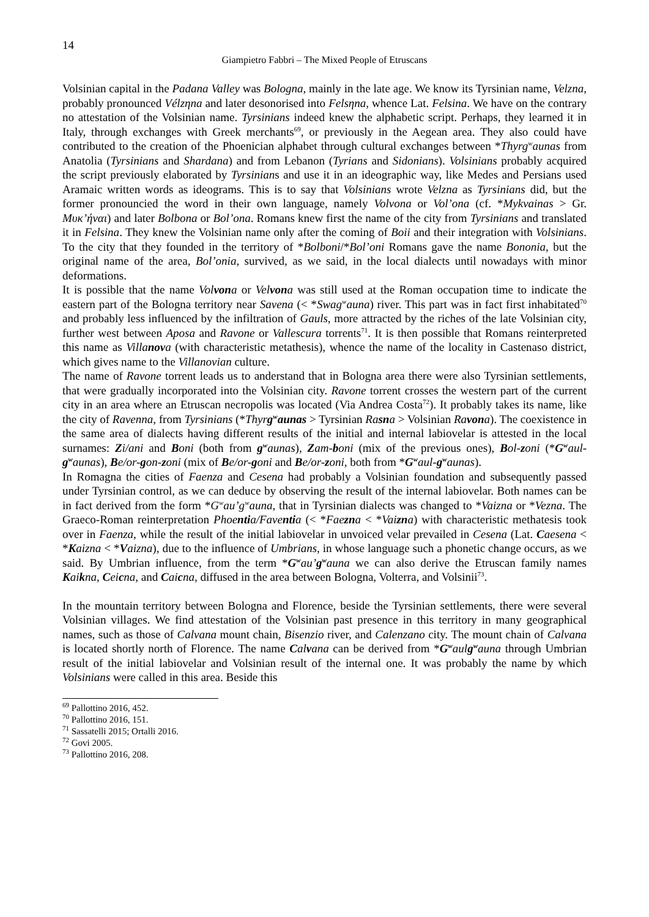14
Giampietro Fabbri – The Mixed People of Etruscans
Volsinian capital in the Padana Valley was Bologna, mainly in the late age. We know its Tyrsinian name, Velzna, probably pronounced Vélzηna and later desonorised into Felsηna, whence Lat. Felsina. We have on the contrary no attestation of the Volsinian name. Tyrsinians indeed knew the alphabetic script. Perhaps, they learned it in Italy, through exchanges with Greek merchants<sup>69</sup>, or previously in the Aegean area. They also could have contributed to the creation of the Phoenician alphabet through cultural exchanges between *Thyrg<sup>w</sup>aunas from Anatolia (Tyrsinians and Shardana) and from Lebanon (Tyrians and Sidonians). Volsinians probably acquired the script previously elaborated by Tyrsinians and use it in an ideographic way, like Medes and Persians used Aramaic written words as ideograms. This is to say that Volsinians wrote Velzna as Tyrsinians did, but the former pronouncied the word in their own language, namely Volvona or Vol’ona (cf. *Mykvainas > Gr. Μυκ’ήναι) and later Bolbona or Bol’ona. Romans knew first the name of the city from Tyrsinians and translated it in Felsina. They knew the Volsinian name only after the coming of Boii and their integration with Volsinians. To the city that they founded in the territory of *Bolboni/*Bol’oni Romans gave the name Bononia, but the original name of the area, Bol’onia, survived, as we said, in the local dialects until nowadays with minor deformations.
It is possible that the name Volvona or Velvona was still used at the Roman occupation time to indicate the eastern part of the Bologna territory near Savena (< *Swag<sup>w</sup>auna) river. This part was in fact first inhabitated<sup>70</sup> and probably less influenced by the infiltration of Gauls, more attracted by the riches of the late Volsinian city, further west between Aposa and Ravone or Vallescura torrents<sup>71</sup>. It is then possible that Romans reinterpreted this name as Villanova (with characteristic metathesis), whence the name of the locality in Castenaso district, which gives name to the Villanovian culture.
The name of Ravone torrent leads us to anderstand that in Bologna area there were also Tyrsinian settlements, that were gradually incorporated into the Volsinian city. Ravone torrent crosses the western part of the current city in an area where an Etruscan necropolis was located (Via Andrea Costa<sup>72</sup>). It probably takes its name, like the city of Ravenna, from Tyrsinians (*Thyrg<sup>w</sup>aunas > Tyrsinian Rasna > Volsinian Ravona). The coexistence in the same area of dialects having different results of the initial and internal labiovelar is attested in the local surnames: Zi/ani and Boni (both from g<sup>w</sup>aunas), Zam-boni (mix of the previous ones), Bol-zoni (*G<sup>w</sup>aul-g<sup>w</sup>aunas), Be/or-gon-zoni (mix of Be/or-goni and Be/or-zoni, both from *G<sup>w</sup>aul-g<sup>w</sup>aunas).
In Romagna the cities of Faenza and Cesena had probably a Volsinian foundation and subsequently passed under Tyrsinian control, as we can deduce by observing the result of the internal labiovelar. Both names can be in fact derived from the form *G<sup>w</sup>au’g<sup>w</sup>auna, that in Tyrsinian dialects was changed to *Vaizna or *Vezna. The Graeco-Roman reinterpretation Phoentia/Faventia (< *Faezna < *Vaizna) with characteristic methatesis took over in Faenza, while the result of the initial labiovelar in unvoiced velar prevailed in Cesena (Lat. Caesena < *Kaizna < *Vaizna), due to the influence of Umbrians, in whose language such a phonetic change occurs, as we said. By Umbrian influence, from the term *G<sup>w</sup>au’g<sup>w</sup>auna we can also derive the Etruscan family names Kaikna, Ceicna, and Caicna, diffused in the area between Bologna, Volterra, and Volsinii<sup>73</sup>.
In the mountain territory between Bologna and Florence, beside the Tyrsinian settlements, there were several Volsinian villages. We find attestation of the Volsinian past presence in this territory in many geographical names, such as those of Calvana mount chain, Bisenzio river, and Calenzano city. The mount chain of Calvana is located shortly north of Florence. The name Calvana can be derived from *G<sup>w</sup>aulg<sup>w</sup>auna through Umbrian result of the initial labiovelar and Volsinian result of the internal one. It was probably the name by which Volsinians were called in this area. Beside this
<sup>69</sup> Pallottino 2016, 452.
<sup>70</sup> Pallottino 2016, 151.
<sup>71</sup> Sassatelli 2015; Ortalli 2016.
<sup>72</sup> Govi 2005.
<sup>73</sup> Pallottino 2016, 208.